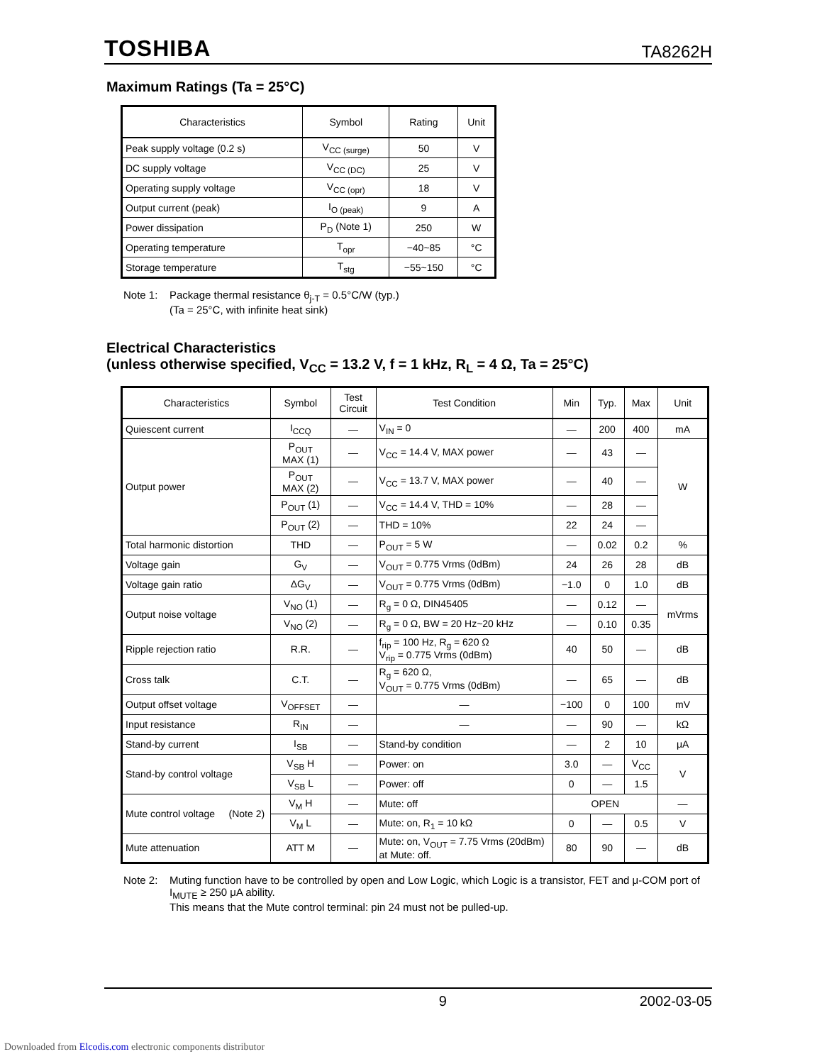TOSHIBA TA8262H
Maximum Ratings (Ta = 25°C)
| Characteristics | Symbol | Rating | Unit |
| --- | --- | --- | --- |
| Peak supply voltage (0.2 s) | V<sub>CC (surge)</sub> | 50 | V |
| DC supply voltage | V<sub>CC (DC)</sub> | 25 | V |
| Operating supply voltage | V<sub>CC (opr)</sub> | 18 | V |
| Output current (peak) | I<sub>O (peak)</sub> | 9 | A |
| Power dissipation | P<sub>D</sub> (Note 1) | 250 | W |
| Operating temperature | T<sub>opr</sub> | −40~85 | °C |
| Storage temperature | T<sub>stg</sub> | −55~150 | °C |
Note 1: Package thermal resistance θ<sub>j-T</sub> = 0.5°C/W (typ.)
(Ta = 25°C, with infinite heat sink)
Electrical Characteristics
(unless otherwise specified, V<sub>CC</sub> = 13.2 V, f = 1 kHz, R<sub>L</sub> = 4 Ω, Ta = 25°C)
| Characteristics | Symbol | Test Circuit | Test Condition | Min | Typ. | Max | Unit |
| --- | --- | --- | --- | --- | --- | --- | --- |
| Quiescent current | I<sub>CCQ</sub> | — | V<sub>IN</sub> = 0 | — | 200 | 400 | mA |
| Output power | P<sub>OUT</sub> MAX (1) | — | V<sub>CC</sub> = 14.4 V, MAX power | — | 43 | — | W |
| | P<sub>OUT</sub> MAX (2) | — | V<sub>CC</sub> = 13.7 V, MAX power | — | 40 | — | |
| | P<sub>OUT</sub> (1) | — | V<sub>CC</sub> = 14.4 V, THD = 10% | — | 28 | — | |
| | P<sub>OUT</sub> (2) | — | THD = 10% | 22 | 24 | — | |
| Total harmonic distortion | THD | — | P<sub>OUT</sub> = 5 W | — | 0.02 | 0.2 | % |
| Voltage gain | G<sub>V</sub> | — | V<sub>OUT</sub> = 0.775 Vrms (0dBm) | 24 | 26 | 28 | dB |
| Voltage gain ratio | ΔG<sub>V</sub> | — | V<sub>OUT</sub> = 0.775 Vrms (0dBm) | −1.0 | 0 | 1.0 | dB |
| Output noise voltage | V<sub>NO</sub> (1) | — | R<sub>g</sub> = 0 Ω, DIN45405 | — | 0.12 | — | mVrms |
| | V<sub>NO</sub> (2) | — | R<sub>g</sub> = 0 Ω, BW = 20 Hz~20 kHz | — | 0.10 | 0.35 | |
| Ripple rejection ratio | R.R. | — | f<sub>rip</sub> = 100 Hz, R<sub>g</sub> = 620 Ω V<sub>rip</sub> = 0.775 Vrms (0dBm) | 40 | 50 | — | dB |
| Cross talk | C.T. | — | R<sub>g</sub> = 620 Ω, V<sub>OUT</sub> = 0.775 Vrms (0dBm) | — | 65 | — | dB |
| Output offset voltage | V<sub>OFFSET</sub> | — | — | −100 | 0 | 100 | mV |
| Input resistance | R<sub>IN</sub> | — | — | — | 90 | — | kΩ |
| Stand-by current | I<sub>SB</sub> | — | Stand-by condition | — | 2 | 10 | μA |
| Stand-by control voltage | V<sub>SB</sub> H | — | Power: on | 3.0 | — | V<sub>CC</sub> | V |
| | V<sub>SB</sub> L | — | Power: off | 0 | — | 1.5 | |
| Mute control voltage (Note 2) | V<sub>M</sub> H | — | Mute: off | OPEN | | | — |
| | V<sub>M</sub> L | — | Mute: on, R<sub>1</sub> = 10 kΩ | 0 | — | 0.5 | V |
| Mute attenuation | ATT M | — | Mute: on, V<sub>OUT</sub> = 7.75 Vrms (20dBm) at Mute: off. | 80 | 90 | — | dB |
Note 2: Muting function have to be controlled by open and Low Logic, which Logic is a transistor, FET and μ-COM port of I<sub>MUTE</sub> ≥ 250 μA ability.
This means that the Mute control terminal: pin 24 must not be pulled-up.
9 2002-03-05
Downloaded from Elcodis.com electronic components distributor